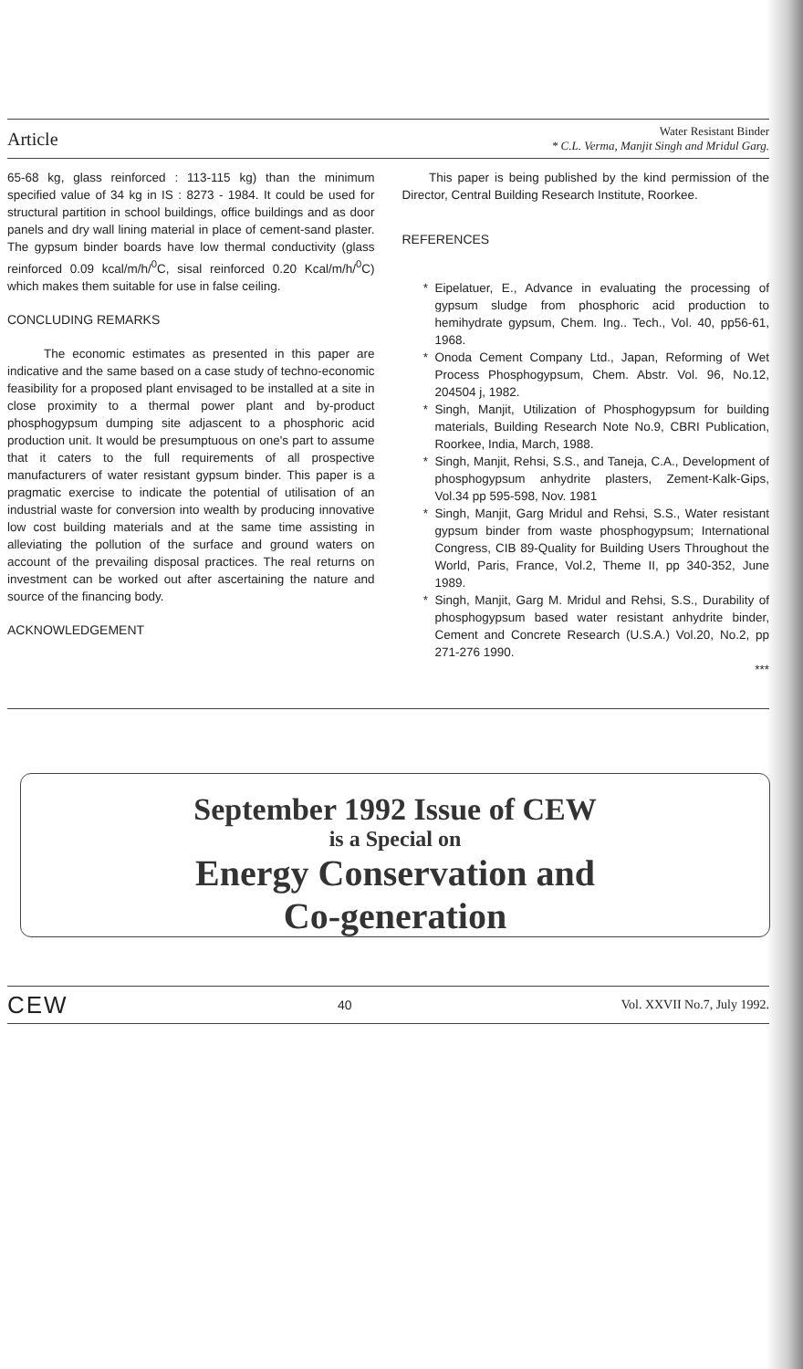Article Water Resistant Binder
* C.L. Verma, Manjit Singh and Mridul Garg.
65-68 kg, glass reinforced : 113-115 kg) than the minimum specified value of 34 kg in IS : 8273 - 1984. It could be used for structural partition in school buildings, office buildings and as door panels and dry wall lining material in place of cement-sand plaster. The gypsum binder boards have low thermal conductivity (glass reinforced 0.09 kcal/m/h/<sup>0</sup>C, sisal reinforced 0.20 Kcal/m/h/<sup>0</sup>C) which makes them suitable for use in false ceiling.
CONCLUDING REMARKS
The economic estimates as presented in this paper are indicative and the same based on a case study of techno-economic feasibility for a proposed plant envisaged to be installed at a site in close proximity to a thermal power plant and by-product phosphogypsum dumping site adjascent to a phosphoric acid production unit. It would be presumptuous on one's part to assume that it caters to the full requirements of all prospective manufacturers of water resistant gypsum binder. This paper is a pragmatic exercise to indicate the potential of utilisation of an industrial waste for conversion into wealth by producing innovative low cost building materials and at the same time assisting in alleviating the pollution of the surface and ground waters on account of the prevailing disposal practices. The real returns on investment can be worked out after ascertaining the nature and source of the financing body.
ACKNOWLEDGEMENT
This paper is being published by the kind permission of the Director, Central Building Research Institute, Roorkee.
REFERENCES
Eipelatuer, E., Advance in evaluating the processing of gypsum sludge from phosphoric acid production to hemihydrate gypsum, Chem. Ing.. Tech., Vol. 40, pp56-61, 1968.
Onoda Cement Company Ltd., Japan, Reforming of Wet Process Phosphogypsum, Chem. Abstr. Vol. 96, No.12, 204504 j, 1982.
Singh, Manjit, Utilization of Phosphogypsum for building materials, Building Research Note No.9, CBRI Publication, Roorkee, India, March, 1988.
Singh, Manjit, Rehsi, S.S., and Taneja, C.A., Development of phosphogypsum anhydrite plasters, Zement-Kalk-Gips, Vol.34 pp 595-598, Nov. 1981
Singh, Manjit, Garg Mridul and Rehsi, S.S., Water resistant gypsum binder from waste phosphogypsum; International Congress, CIB 89-Quality for Building Users Throughout the World, Paris, France, Vol.2, Theme II, pp 340-352, June 1989.
Singh, Manjit, Garg M. Mridul and Rehsi, S.S., Durability of phosphogypsum based water resistant anhydrite binder, Cement and Concrete Research (U.S.A.) Vol.20, No.2, pp 271-276 1990.
***
September 1992 Issue of CEW
is a Special on
Energy Conservation and
Co-generation
CEW 40 Vol. XXVII No.7, July 1992.